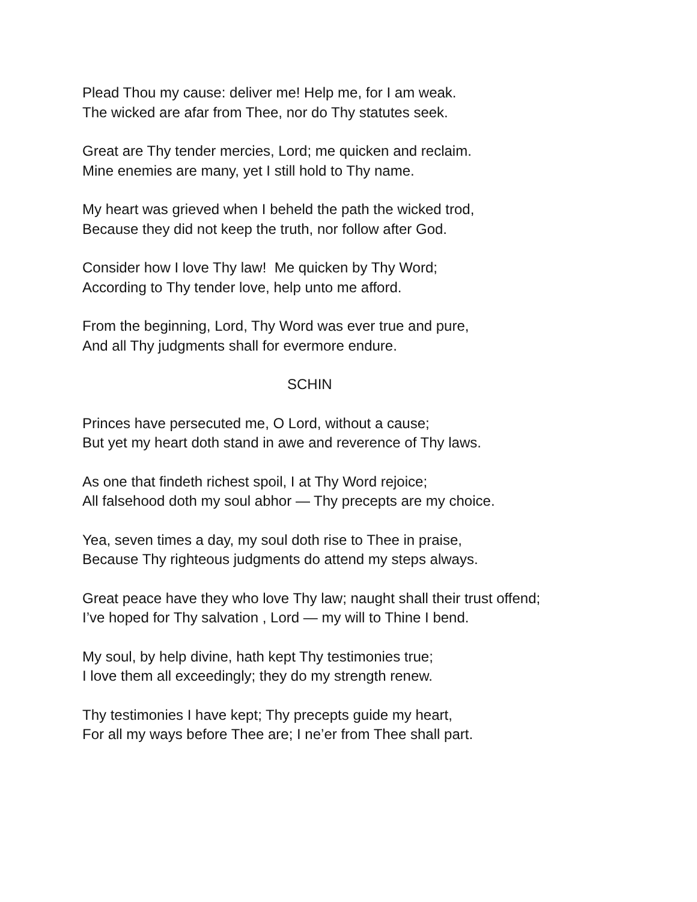Plead Thou my cause: deliver me! Help me, for I am weak.
The wicked are afar from Thee, nor do Thy statutes seek.
Great are Thy tender mercies, Lord; me quicken and reclaim.
Mine enemies are many, yet I still hold to Thy name.
My heart was grieved when I beheld the path the wicked trod,
Because they did not keep the truth, nor follow after God.
Consider how I love Thy law! Me quicken by Thy Word;
According to Thy tender love, help unto me afford.
From the beginning, Lord, Thy Word was ever true and pure,
And all Thy judgments shall for evermore endure.
SCHIN
Princes have persecuted me, O Lord, without a cause;
But yet my heart doth stand in awe and reverence of Thy laws.
As one that findeth richest spoil, I at Thy Word rejoice;
All falsehood doth my soul abhor — Thy precepts are my choice.
Yea, seven times a day, my soul doth rise to Thee in praise,
Because Thy righteous judgments do attend my steps always.
Great peace have they who love Thy law; naught shall their trust offend;
I’ve hoped for Thy salvation , Lord — my will to Thine I bend.
My soul, by help divine, hath kept Thy testimonies true;
I love them all exceedingly; they do my strength renew.
Thy testimonies I have kept; Thy precepts guide my heart,
For all my ways before Thee are; I ne’er from Thee shall part.